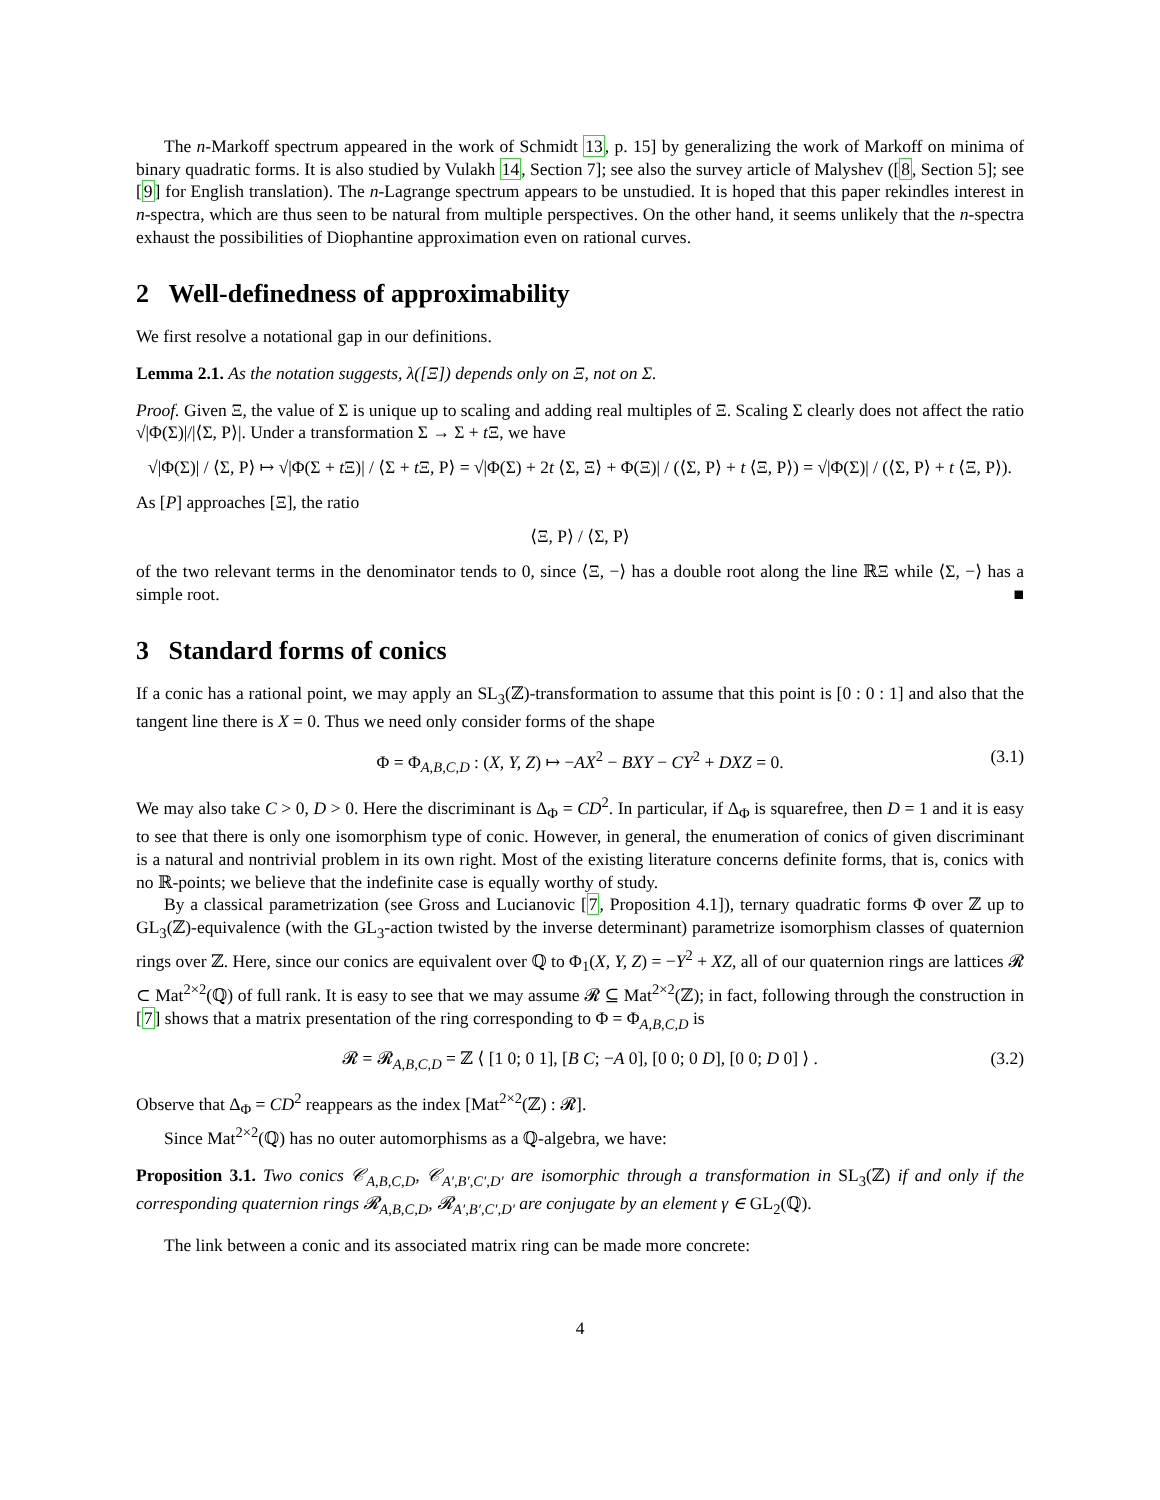The n-Markoff spectrum appeared in the work of Schmidt 13, p. 15] by generalizing the work of Markoff on minima of binary quadratic forms. It is also studied by Vulakh 14, Section 7]; see also the survey article of Malyshev ([8, Section 5]; see [9] for English translation). The n-Lagrange spectrum appears to be unstudied. It is hoped that this paper rekindles interest in n-spectra, which are thus seen to be natural from multiple perspectives. On the other hand, it seems unlikely that the n-spectra exhaust the possibilities of Diophantine approximation even on rational curves.
2 Well-definedness of approximability
We first resolve a notational gap in our definitions.
Lemma 2.1. As the notation suggests, λ([Ξ]) depends only on Ξ, not on Σ.
Proof. Given Ξ, the value of Σ is unique up to scaling and adding real multiples of Ξ. Scaling Σ clearly does not affect the ratio √|Φ(Σ)|/|⟨Σ, P⟩|. Under a transformation Σ → Σ + t Ξ, we have
√|Φ(Σ)| / ⟨Σ, P⟩ ↦ √|Φ(Σ + t Ξ)| / ⟨Σ + t Ξ, P⟩ = √|Φ(Σ) + 2t ⟨Σ, Ξ⟩ + Φ(Ξ)| / (⟨Σ, P⟩ + t ⟨Ξ, P⟩) = √|Φ(Σ)| / (⟨Σ, P⟩ + t ⟨Ξ, P⟩).
As [P] approaches [Ξ], the ratio
⟨Ξ, P⟩ / ⟨Σ, P⟩
of the two relevant terms in the denominator tends to 0, since ⟨Ξ, −⟩ has a double root along the line ℝΞ while ⟨Σ, −⟩ has a simple root. ■
3 Standard forms of conics
If a conic has a rational point, we may apply an SL<sub>3</sub>(ℤ)-transformation to assume that this point is [0 : 0 : 1] and also that the tangent line there is X = 0. Thus we need only consider forms of the shape
Φ = Φ<sub>A,B,C,D</sub> : (X, Y, Z) ↦ −AX<sup>2</sup> − BXY − CY<sup>2</sup> + DXZ = 0. (3.1)
We may also take C > 0, D > 0. Here the discriminant is Δ<sub>Φ</sub> = CD<sup>2</sup>. In particular, if Δ<sub>Φ</sub> is squarefree, then D = 1 and it is easy to see that there is only one isomorphism type of conic. However, in general, the enumeration of conics of given discriminant is a natural and nontrivial problem in its own right. Most of the existing literature concerns definite forms, that is, conics with no ℝ-points; we believe that the indefinite case is equally worthy of study.
By a classical parametrization (see Gross and Lucianovic [7, Proposition 4.1]), ternary quadratic forms Φ over ℤ up to GL<sub>3</sub>(ℤ)-equivalence (with the GL<sub>3</sub>-action twisted by the inverse determinant) parametrize isomorphism classes of quaternion rings over ℤ. Here, since our conics are equivalent over ℚ to Φ<sub>1</sub>(X, Y, Z) = −Y<sup>2</sup> + XZ, all of our quaternion rings are lattices 𝓡 ⊂ Mat<sup>2×2</sup>(ℚ) of full rank. It is easy to see that we may assume 𝓡 ⊆ Mat<sup>2×2</sup>(ℤ); in fact, following through the construction in [7] shows that a matrix presentation of the ring corresponding to Φ = Φ<sub>A,B,C,D</sub> is
𝓡 = 𝓡<sub>A,B,C,D</sub> = ℤ ⟨ [1 0; 0 1], [B C; −A 0], [0 0; 0 D], [0 0; D 0] ⟩ . (3.2)
Observe that Δ<sub>Φ</sub> = CD<sup>2</sup> reappears as the index [Mat<sup>2×2</sup>(ℤ) : 𝓡].
Since Mat<sup>2×2</sup>(ℚ) has no outer automorphisms as a ℚ-algebra, we have:
Proposition 3.1. Two conics 𝒞<sub>A,B,C,D</sub>, 𝒞<sub>A′,B′,C′,D′</sub> are isomorphic through a transformation in SL<sub>3</sub>(ℤ) if and only if the corresponding quaternion rings 𝓡<sub>A,B,C,D</sub>, 𝓡<sub>A′,B′,C′,D′</sub> are conjugate by an element γ ∈ GL<sub>2</sub>(ℚ).
The link between a conic and its associated matrix ring can be made more concrete:
4